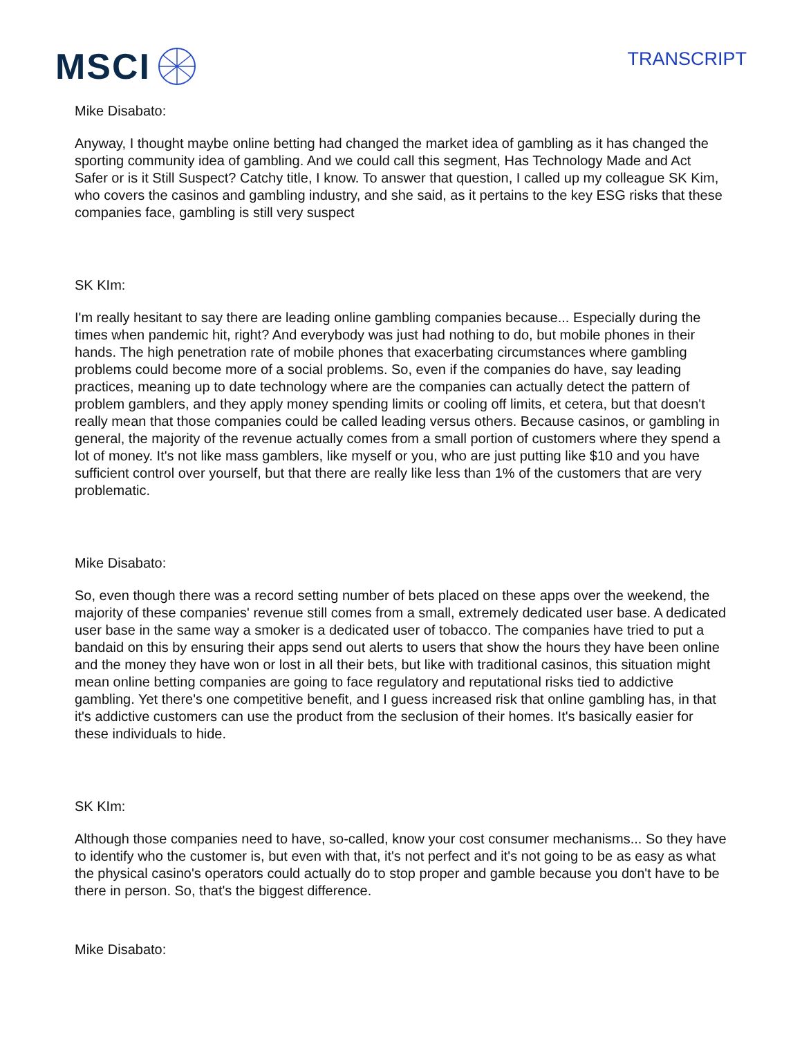MSCI
TRANSCRIPT
Mike Disabato:
Anyway, I thought maybe online betting had changed the market idea of gambling as it has changed the sporting community idea of gambling. And we could call this segment, Has Technology Made and Act Safer or is it Still Suspect? Catchy title, I know. To answer that question, I called up my colleague SK Kim, who covers the casinos and gambling industry, and she said, as it pertains to the key ESG risks that these companies face, gambling is still very suspect
SK KIm:
I'm really hesitant to say there are leading online gambling companies because... Especially during the times when pandemic hit, right? And everybody was just had nothing to do, but mobile phones in their hands. The high penetration rate of mobile phones that exacerbating circumstances where gambling problems could become more of a social problems. So, even if the companies do have, say leading practices, meaning up to date technology where are the companies can actually detect the pattern of problem gamblers, and they apply money spending limits or cooling off limits, et cetera, but that doesn't really mean that those companies could be called leading versus others. Because casinos, or gambling in general, the majority of the revenue actually comes from a small portion of customers where they spend a lot of money. It's not like mass gamblers, like myself or you, who are just putting like $10 and you have sufficient control over yourself, but that there are really like less than 1% of the customers that are very problematic.
Mike Disabato:
So, even though there was a record setting number of bets placed on these apps over the weekend, the majority of these companies' revenue still comes from a small, extremely dedicated user base. A dedicated user base in the same way a smoker is a dedicated user of tobacco. The companies have tried to put a bandaid on this by ensuring their apps send out alerts to users that show the hours they have been online and the money they have won or lost in all their bets, but like with traditional casinos, this situation might mean online betting companies are going to face regulatory and reputational risks tied to addictive gambling. Yet there's one competitive benefit, and I guess increased risk that online gambling has, in that it's addictive customers can use the product from the seclusion of their homes. It's basically easier for these individuals to hide.
SK KIm:
Although those companies need to have, so-called, know your cost consumer mechanisms... So they have to identify who the customer is, but even with that, it's not perfect and it's not going to be as easy as what the physical casino's operators could actually do to stop proper and gamble because you don't have to be there in person. So, that's the biggest difference.
Mike Disabato: